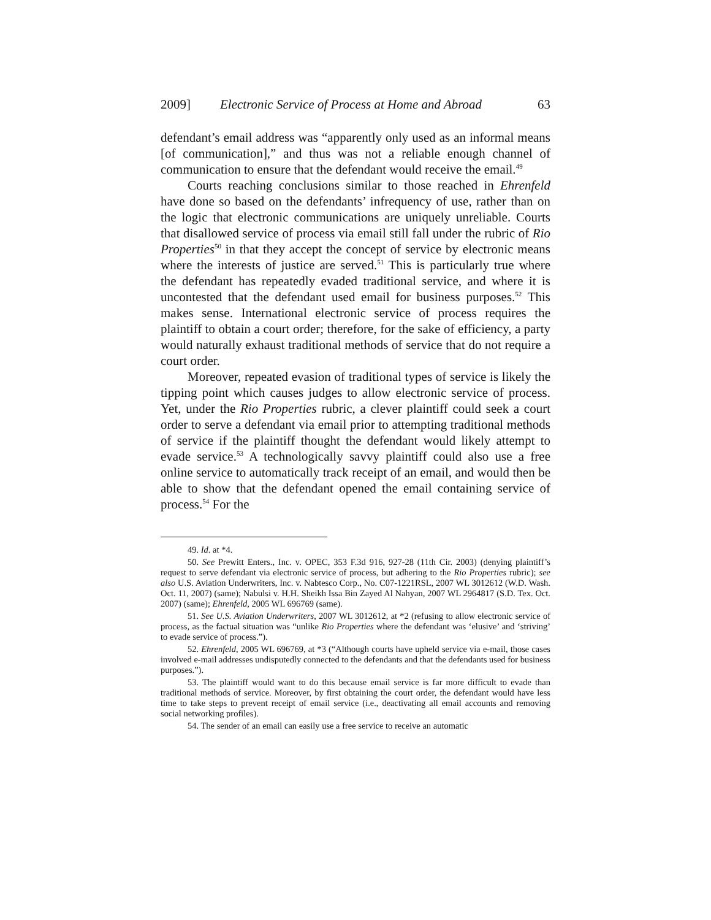2009] Electronic Service of Process at Home and Abroad 63
defendant’s email address was “apparently only used as an informal means [of communication],” and thus was not a reliable enough channel of communication to ensure that the defendant would receive the email.<sup>49</sup>
Courts reaching conclusions similar to those reached in Ehrenfeld have done so based on the defendants’ infrequency of use, rather than on the logic that electronic communications are uniquely unreliable. Courts that disallowed service of process via email still fall under the rubric of Rio Properties<sup>50</sup> in that they accept the concept of service by electronic means where the interests of justice are served.<sup>51</sup> This is particularly true where the defendant has repeatedly evaded traditional service, and where it is uncontested that the defendant used email for business purposes.<sup>52</sup> This makes sense. International electronic service of process requires the plaintiff to obtain a court order; therefore, for the sake of efficiency, a party would naturally exhaust traditional methods of service that do not require a court order.
Moreover, repeated evasion of traditional types of service is likely the tipping point which causes judges to allow electronic service of process. Yet, under the Rio Properties rubric, a clever plaintiff could seek a court order to serve a defendant via email prior to attempting traditional methods of service if the plaintiff thought the defendant would likely attempt to evade service.<sup>53</sup> A technologically savvy plaintiff could also use a free online service to automatically track receipt of an email, and would then be able to show that the defendant opened the email containing service of process.<sup>54</sup> For the
49. Id. at *4.
50. See Prewitt Enters., Inc. v. OPEC, 353 F.3d 916, 927-28 (11th Cir. 2003) (denying plaintiff’s request to serve defendant via electronic service of process, but adhering to the Rio Properties rubric); see also U.S. Aviation Underwriters, Inc. v. Nabtesco Corp., No. C07-1221RSL, 2007 WL 3012612 (W.D. Wash. Oct. 11, 2007) (same); Nabulsi v. H.H. Sheikh Issa Bin Zayed Al Nahyan, 2007 WL 2964817 (S.D. Tex. Oct. 2007) (same); Ehrenfeld, 2005 WL 696769 (same).
51. See U.S. Aviation Underwriters, 2007 WL 3012612, at *2 (refusing to allow electronic service of process, as the factual situation was “unlike Rio Properties where the defendant was ‘elusive’ and ‘striving’ to evade service of process.”).
52. Ehrenfeld, 2005 WL 696769, at *3 (“Although courts have upheld service via e-mail, those cases involved e-mail addresses undisputedly connected to the defendants and that the defendants used for business purposes.”).
53. The plaintiff would want to do this because email service is far more difficult to evade than traditional methods of service. Moreover, by first obtaining the court order, the defendant would have less time to take steps to prevent receipt of email service (i.e., deactivating all email accounts and removing social networking profiles).
54. The sender of an email can easily use a free service to receive an automatic